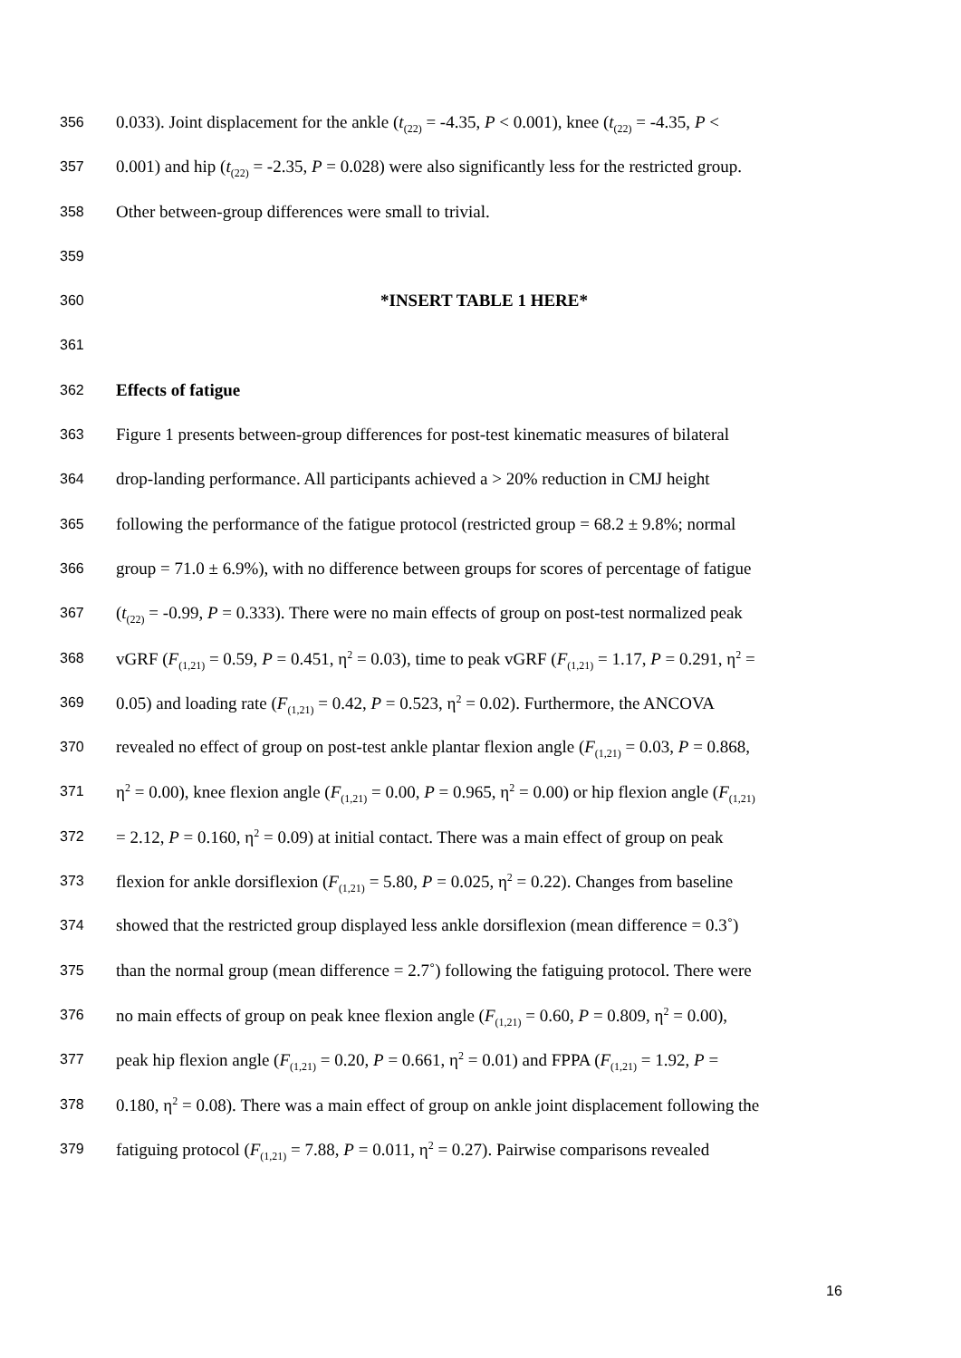356 0.033). Joint displacement for the ankle (t<sub>(22)</sub> = -4.35, P < 0.001), knee (t<sub>(22)</sub> = -4.35, P <
357 0.001) and hip (t<sub>(22)</sub> = -2.35, P = 0.028) were also significantly less for the restricted group.
358 Other between-group differences were small to trivial.
359
360 *INSERT TABLE 1 HERE*
361
362 Effects of fatigue
363 Figure 1 presents between-group differences for post-test kinematic measures of bilateral
364 drop-landing performance. All participants achieved a > 20% reduction in CMJ height
365 following the performance of the fatigue protocol (restricted group = 68.2 ± 9.8%; normal
366 group = 71.0 ± 6.9%), with no difference between groups for scores of percentage of fatigue
367 (t<sub>(22)</sub> = -0.99, P = 0.333). There were no main effects of group on post-test normalized peak
368 vGRF (F<sub>(1,21)</sub> = 0.59, P = 0.451, η<sup>2</sup> = 0.03), time to peak vGRF (F<sub>(1,21)</sub> = 1.17, P = 0.291, η<sup>2</sup> =
369 0.05) and loading rate (F<sub>(1,21)</sub> = 0.42, P = 0.523, η<sup>2</sup> = 0.02). Furthermore, the ANCOVA
370 revealed no effect of group on post-test ankle plantar flexion angle (F<sub>(1,21)</sub> = 0.03, P = 0.868,
371 η<sup>2</sup> = 0.00), knee flexion angle (F<sub>(1,21)</sub> = 0.00, P = 0.965, η<sup>2</sup> = 0.00) or hip flexion angle (F<sub>(1,21)</sub>
372 = 2.12, P = 0.160, η<sup>2</sup> = 0.09) at initial contact. There was a main effect of group on peak
373 flexion for ankle dorsiflexion (F<sub>(1,21)</sub> = 5.80, P = 0.025, η<sup>2</sup> = 0.22). Changes from baseline
374 showed that the restricted group displayed less ankle dorsiflexion (mean difference = 0.3˚)
375 than the normal group (mean difference = 2.7˚) following the fatiguing protocol. There were
376 no main effects of group on peak knee flexion angle (F<sub>(1,21)</sub> = 0.60, P = 0.809, η<sup>2</sup> = 0.00),
377 peak hip flexion angle (F<sub>(1,21)</sub> = 0.20, P = 0.661, η<sup>2</sup> = 0.01) and FPPA (F<sub>(1,21)</sub> = 1.92, P =
378 0.180, η<sup>2</sup> = 0.08). There was a main effect of group on ankle joint displacement following the
379 fatiguing protocol (F<sub>(1,21)</sub> = 7.88, P = 0.011, η<sup>2</sup> = 0.27). Pairwise comparisons revealed
16